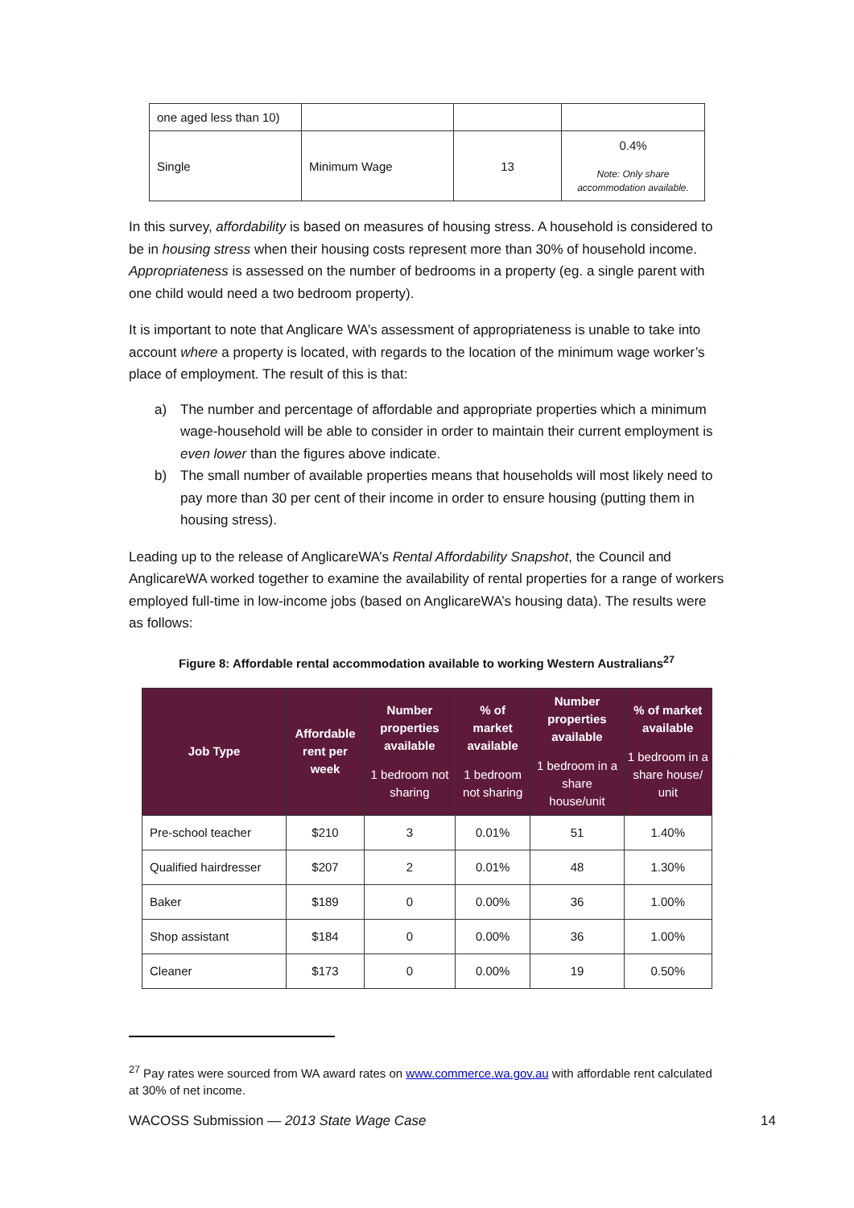| one aged less than 10) | | | |
| Single | Minimum Wage | 13 | 0.4% Note: Only share accommodation available. |
In this survey, affordability is based on measures of housing stress. A household is considered to be in housing stress when their housing costs represent more than 30% of household income. Appropriateness is assessed on the number of bedrooms in a property (eg. a single parent with one child would need a two bedroom property).
It is important to note that Anglicare WA’s assessment of appropriateness is unable to take into account where a property is located, with regards to the location of the minimum wage worker’s place of employment. The result of this is that:
a) The number and percentage of affordable and appropriate properties which a minimum wage-household will be able to consider in order to maintain their current employment is even lower than the figures above indicate.
b) The small number of available properties means that households will most likely need to pay more than 30 per cent of their income in order to ensure housing (putting them in housing stress).
Leading up to the release of AnglicareWA’s Rental Affordability Snapshot, the Council and AnglicareWA worked together to examine the availability of rental properties for a range of workers employed full-time in low-income jobs (based on AnglicareWA’s housing data). The results were as follows:
Figure 8: Affordable rental accommodation available to working Western Australians<sup>27</sup>
| Job Type | Affordable rent per week | Number properties available 1 bedroom not sharing | % of market available 1 bedroom not sharing | Number properties available 1 bedroom in a share house/unit | % of market available 1 bedroom in a share house/ unit |
| --- | --- | --- | --- | --- | --- |
| Pre-school teacher | $210 | 3 | 0.01% | 51 | 1.40% |
| Qualified hairdresser | $207 | 2 | 0.01% | 48 | 1.30% |
| Baker | $189 | 0 | 0.00% | 36 | 1.00% |
| Shop assistant | $184 | 0 | 0.00% | 36 | 1.00% |
| Cleaner | $173 | 0 | 0.00% | 19 | 0.50% |
<sup>27</sup> Pay rates were sourced from WA award rates on www.commerce.wa.gov.au with affordable rent calculated at 30% of net income.
WACOSS Submission — 2013 State Wage Case 14